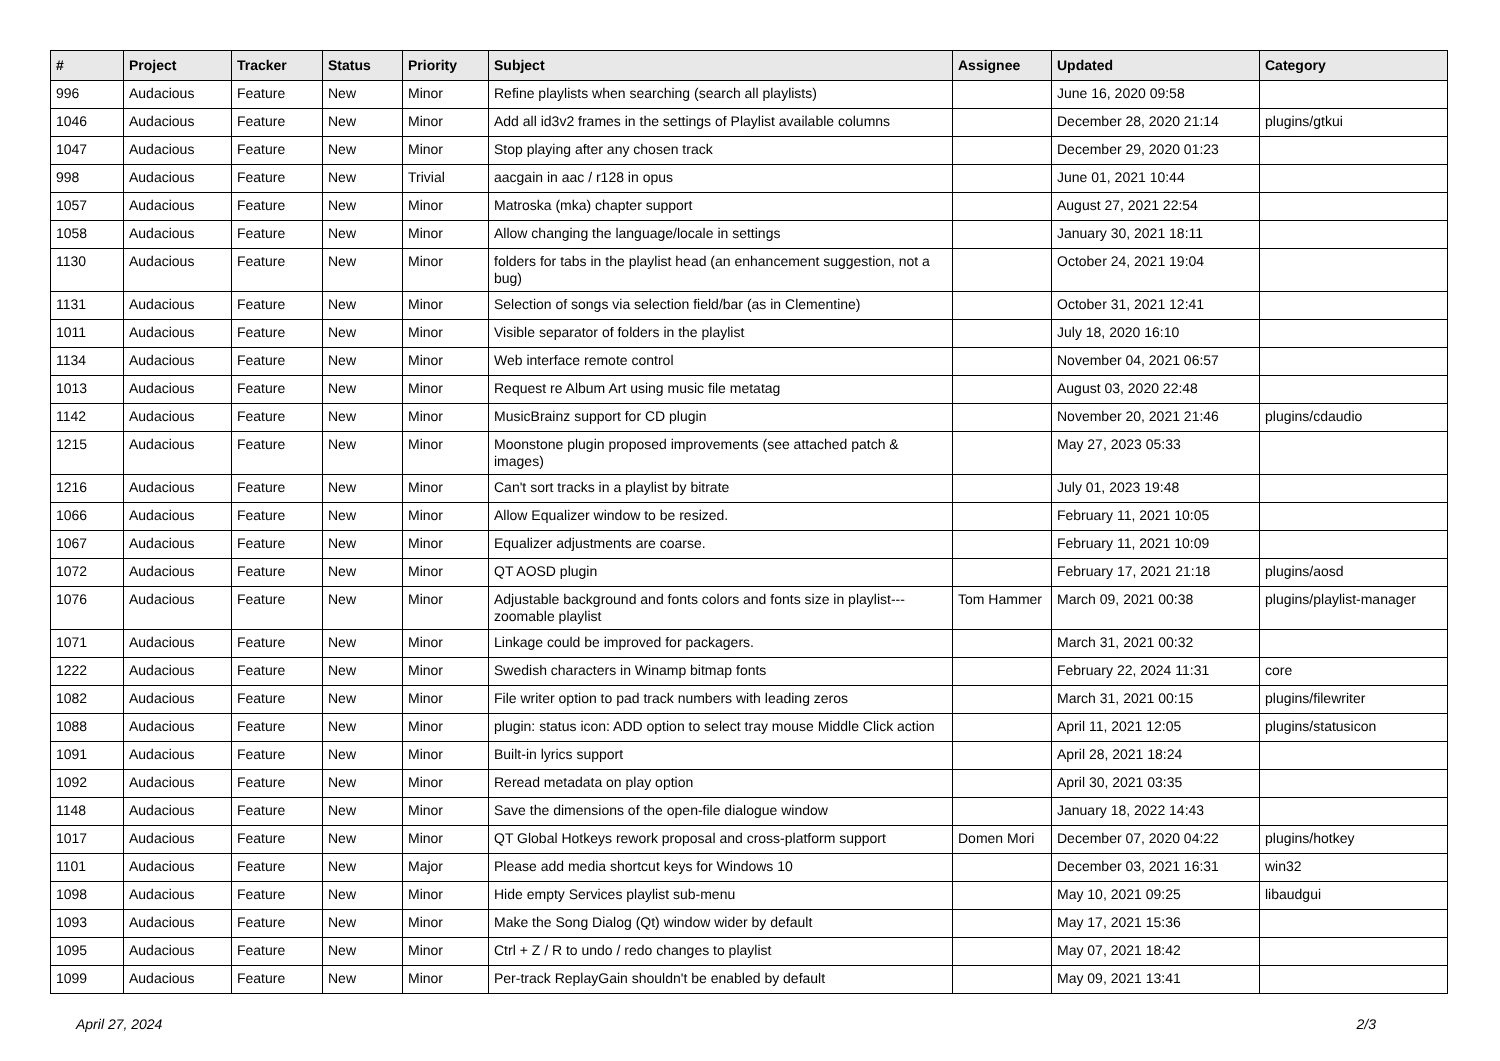| # | Project | Tracker | Status | Priority | Subject | Assignee | Updated | Category |
| --- | --- | --- | --- | --- | --- | --- | --- | --- |
| 996 | Audacious | Feature | New | Minor | Refine playlists when searching (search all playlists) | | June 16, 2020 09:58 | |
| 1046 | Audacious | Feature | New | Minor | Add all id3v2 frames in the settings of Playlist available columns | | December 28, 2020 21:14 | plugins/gtkui |
| 1047 | Audacious | Feature | New | Minor | Stop playing after any chosen track | | December 29, 2020 01:23 | |
| 998 | Audacious | Feature | New | Trivial | aacgain in aac / r128 in opus | | June 01, 2021 10:44 | |
| 1057 | Audacious | Feature | New | Minor | Matroska (mka) chapter support | | August 27, 2021 22:54 | |
| 1058 | Audacious | Feature | New | Minor | Allow changing the language/locale in settings | | January 30, 2021 18:11 | |
| 1130 | Audacious | Feature | New | Minor | folders for tabs in the playlist head (an enhancement suggestion, not a bug) | | October 24, 2021 19:04 | |
| 1131 | Audacious | Feature | New | Minor | Selection of songs via selection field/bar (as in Clementine) | | October 31, 2021 12:41 | |
| 1011 | Audacious | Feature | New | Minor | Visible separator of folders in the playlist | | July 18, 2020 16:10 | |
| 1134 | Audacious | Feature | New | Minor | Web interface remote control | | November 04, 2021 06:57 | |
| 1013 | Audacious | Feature | New | Minor | Request re Album Art using music file metatag | | August 03, 2020 22:48 | |
| 1142 | Audacious | Feature | New | Minor | MusicBrainz support for CD plugin | | November 20, 2021 21:46 | plugins/cdaudio |
| 1215 | Audacious | Feature | New | Minor | Moonstone plugin proposed improvements (see attached patch & images) | | May 27, 2023 05:33 | |
| 1216 | Audacious | Feature | New | Minor | Can't sort tracks in a playlist by bitrate | | July 01, 2023 19:48 | |
| 1066 | Audacious | Feature | New | Minor | Allow Equalizer window to be resized. | | February 11, 2021 10:05 | |
| 1067 | Audacious | Feature | New | Minor | Equalizer adjustments are coarse. | | February 11, 2021 10:09 | |
| 1072 | Audacious | Feature | New | Minor | QT AOSD plugin | | February 17, 2021 21:18 | plugins/aosd |
| 1076 | Audacious | Feature | New | Minor | Adjustable background and fonts colors and fonts size in playlist---zoomable playlist | Tom Hammer | March 09, 2021 00:38 | plugins/playlist-manager |
| 1071 | Audacious | Feature | New | Minor | Linkage could be improved for packagers. | | March 31, 2021 00:32 | |
| 1222 | Audacious | Feature | New | Minor | Swedish characters in Winamp bitmap fonts | | February 22, 2024 11:31 | core |
| 1082 | Audacious | Feature | New | Minor | File writer option to pad track numbers with leading zeros | | March 31, 2021 00:15 | plugins/filewriter |
| 1088 | Audacious | Feature | New | Minor | plugin: status icon: ADD option to select tray mouse Middle Click action | | April 11, 2021 12:05 | plugins/statusicon |
| 1091 | Audacious | Feature | New | Minor | Built-in lyrics support | | April 28, 2021 18:24 | |
| 1092 | Audacious | Feature | New | Minor | Reread metadata on play option | | April 30, 2021 03:35 | |
| 1148 | Audacious | Feature | New | Minor | Save the dimensions of the open-file dialogue window | | January 18, 2022 14:43 | |
| 1017 | Audacious | Feature | New | Minor | QT Global Hotkeys rework proposal and cross-platform support | Domen Mori | December 07, 2020 04:22 | plugins/hotkey |
| 1101 | Audacious | Feature | New | Major | Please add media shortcut keys for Windows 10 | | December 03, 2021 16:31 | win32 |
| 1098 | Audacious | Feature | New | Minor | Hide empty Services playlist sub-menu | | May 10, 2021 09:25 | libaudgui |
| 1093 | Audacious | Feature | New | Minor | Make the Song Dialog (Qt) window wider by default | | May 17, 2021 15:36 | |
| 1095 | Audacious | Feature | New | Minor | Ctrl + Z / R to undo / redo changes to playlist | | May 07, 2021 18:42 | |
| 1099 | Audacious | Feature | New | Minor | Per-track ReplayGain shouldn't be enabled by default | | May 09, 2021 13:41 | |
April 27, 2024 2/3